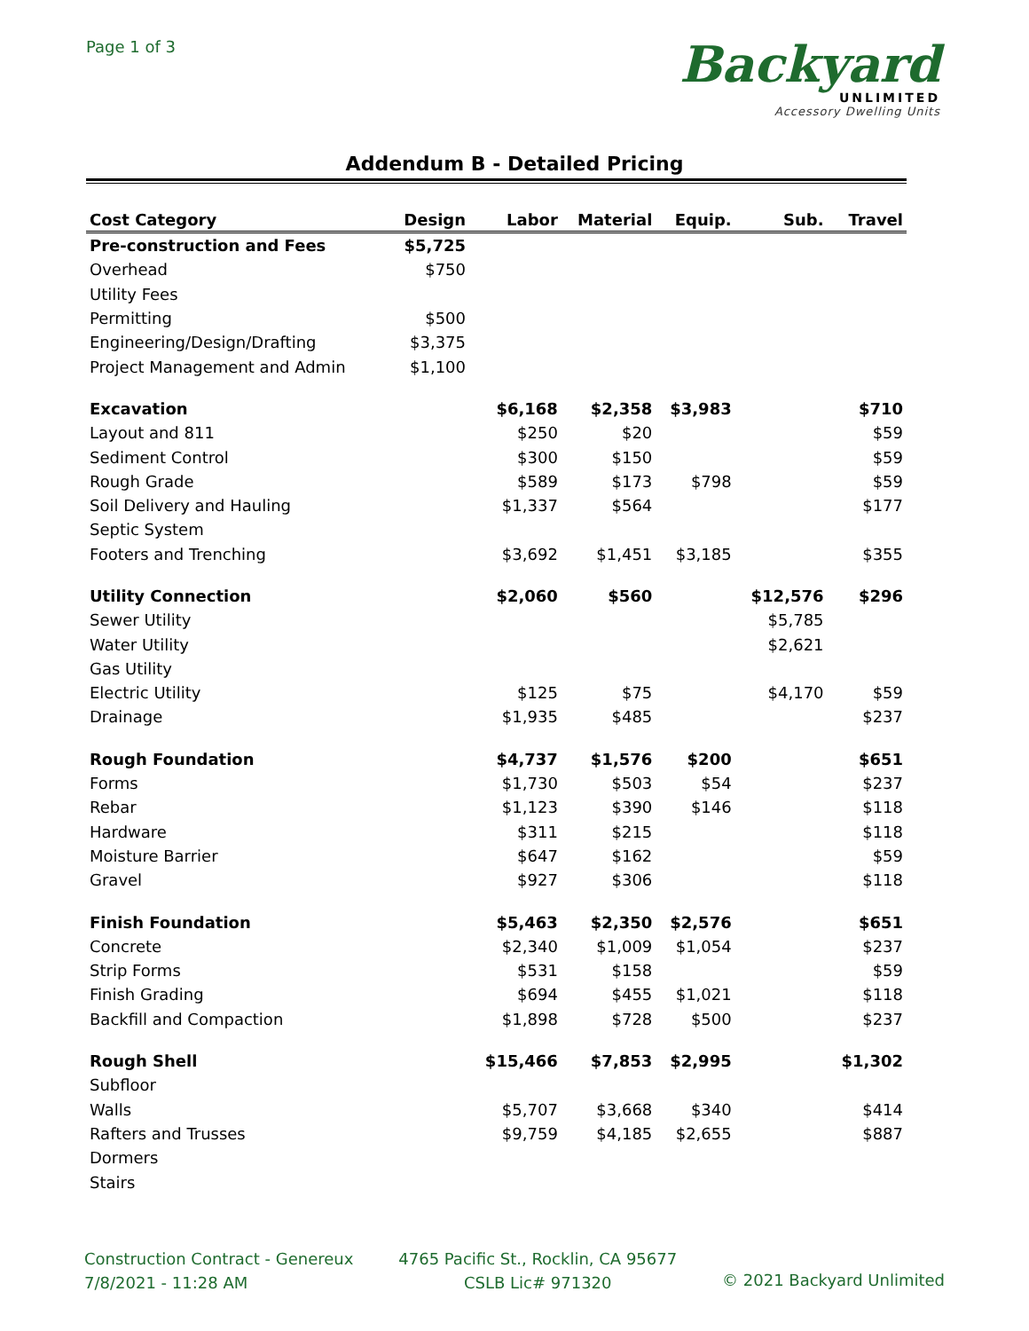Page 1 of 3
Backyard
UNLIMITED
Accessory Dwelling Units
Addendum B - Detailed Pricing
| Cost Category | Design | Labor | Material | Equip. | Sub. | Travel |
| --- | --- | --- | --- | --- | --- | --- |
| Pre-construction and Fees | $5,725 | | | | | |
| Overhead | $750 | | | | | |
| Utility Fees | | | | | | |
| Permitting | $500 | | | | | |
| Engineering/Design/Drafting | $3,375 | | | | | |
| Project Management and Admin | $1,100 | | | | | |
| Excavation | | $6,168 | $2,358 | $3,983 | | $710 |
| Layout and 811 | | $250 | $20 | | | $59 |
| Sediment Control | | $300 | $150 | | | $59 |
| Rough Grade | | $589 | $173 | $798 | | $59 |
| Soil Delivery and Hauling | | $1,337 | $564 | | | $177 |
| Septic System | | | | | | |
| Footers and Trenching | | $3,692 | $1,451 | $3,185 | | $355 |
| Utility Connection | | $2,060 | $560 | | $12,576 | $296 |
| Sewer Utility | | | | | $5,785 | |
| Water Utility | | | | | $2,621 | |
| Gas Utility | | | | | | |
| Electric Utility | | $125 | $75 | | $4,170 | $59 |
| Drainage | | $1,935 | $485 | | | $237 |
| Rough Foundation | | $4,737 | $1,576 | $200 | | $651 |
| Forms | | $1,730 | $503 | $54 | | $237 |
| Rebar | | $1,123 | $390 | $146 | | $118 |
| Hardware | | $311 | $215 | | | $118 |
| Moisture Barrier | | $647 | $162 | | | $59 |
| Gravel | | $927 | $306 | | | $118 |
| Finish Foundation | | $5,463 | $2,350 | $2,576 | | $651 |
| Concrete | | $2,340 | $1,009 | $1,054 | | $237 |
| Strip Forms | | $531 | $158 | | | $59 |
| Finish Grading | | $694 | $455 | $1,021 | | $118 |
| Backfill and Compaction | | $1,898 | $728 | $500 | | $237 |
| Rough Shell | | $15,466 | $7,853 | $2,995 | | $1,302 |
| Subfloor | | | | | | |
| Walls | | $5,707 | $3,668 | $340 | | $414 |
| Rafters and Trusses | | $9,759 | $4,185 | $2,655 | | $887 |
| Dormers | | | | | | |
| Stairs | | | | | | |
Construction Contract - Genereux
7/8/2021 - 11:28 AM
4765 Pacific St., Rocklin, CA 95677
CSLB Lic# 971320
© 2021 Backyard Unlimited